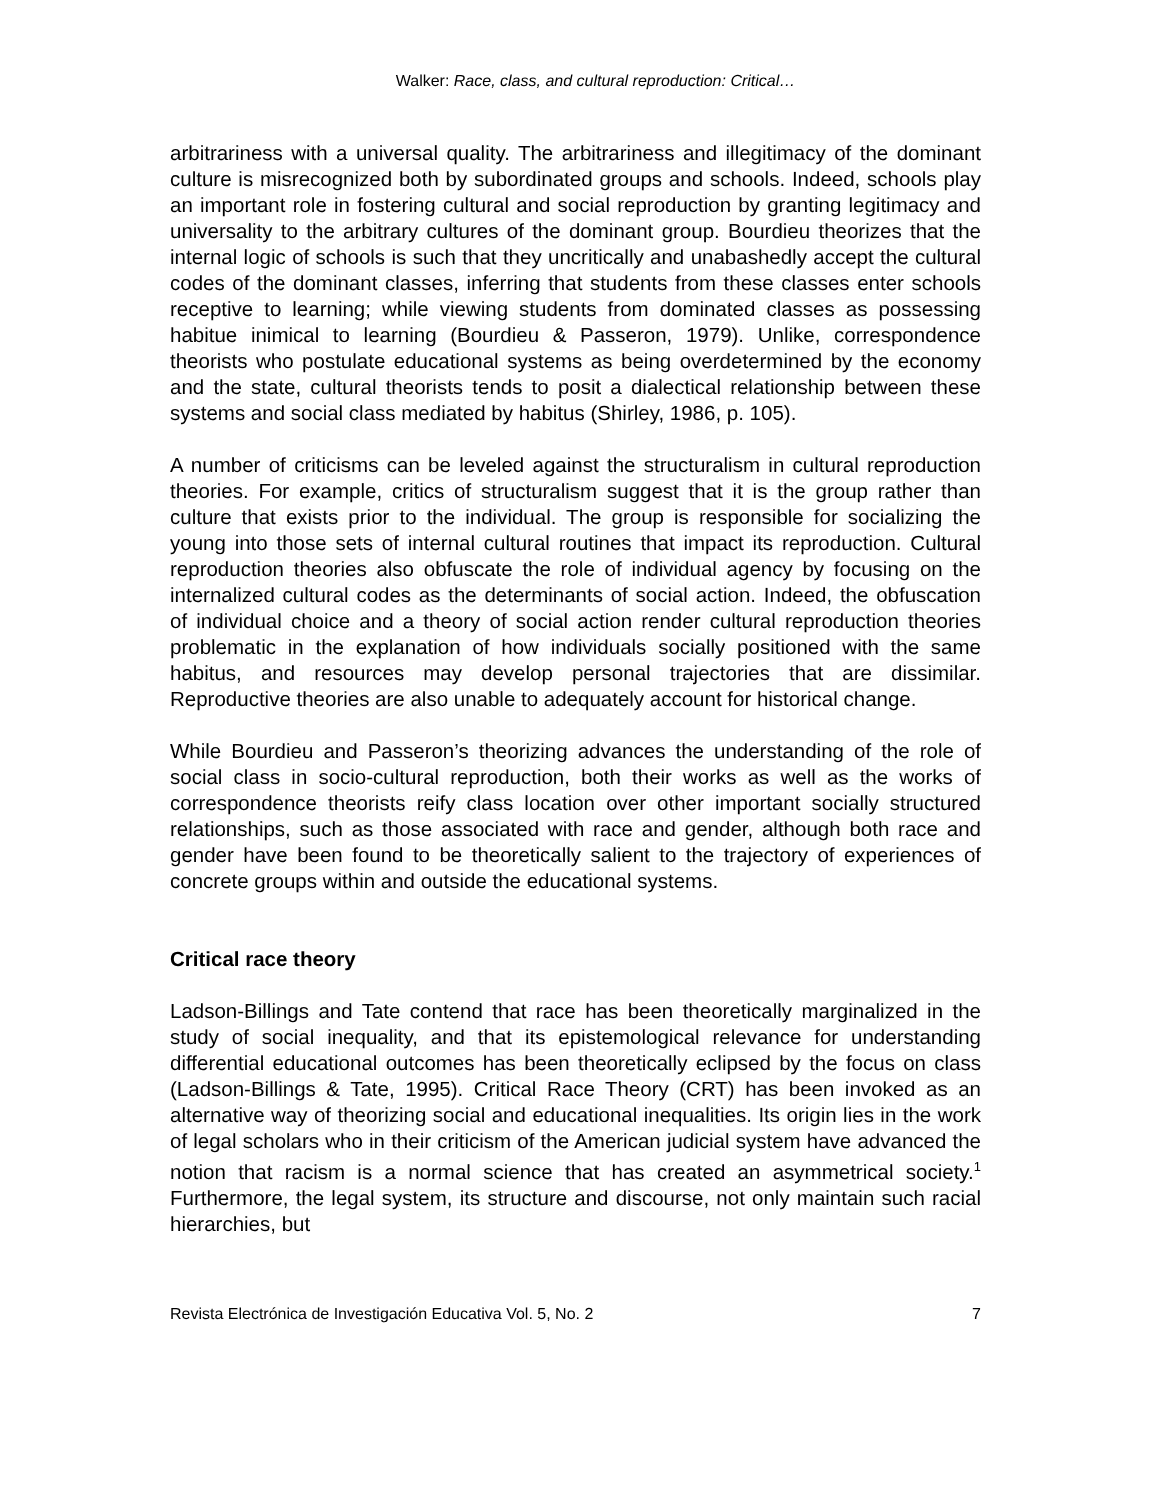Walker: Race, class, and cultural reproduction: Critical…
arbitrariness with a universal quality. The arbitrariness and illegitimacy of the dominant culture is misrecognized both by subordinated groups and schools. Indeed, schools play an important role in fostering cultural and social reproduction by granting legitimacy and universality to the arbitrary cultures of the dominant group. Bourdieu theorizes that the internal logic of schools is such that they uncritically and unabashedly accept the cultural codes of the dominant classes, inferring that students from these classes enter schools receptive to learning; while viewing students from dominated classes as possessing habitue inimical to learning (Bourdieu & Passeron, 1979). Unlike, correspondence theorists who postulate educational systems as being overdetermined by the economy and the state, cultural theorists tends to posit a dialectical relationship between these systems and social class mediated by habitus (Shirley, 1986, p. 105).
A number of criticisms can be leveled against the structuralism in cultural reproduction theories. For example, critics of structuralism suggest that it is the group rather than culture that exists prior to the individual. The group is responsible for socializing the young into those sets of internal cultural routines that impact its reproduction. Cultural reproduction theories also obfuscate the role of individual agency by focusing on the internalized cultural codes as the determinants of social action. Indeed, the obfuscation of individual choice and a theory of social action render cultural reproduction theories problematic in the explanation of how individuals socially positioned with the same habitus, and resources may develop personal trajectories that are dissimilar. Reproductive theories are also unable to adequately account for historical change.
While Bourdieu and Passeron’s theorizing advances the understanding of the role of social class in socio-cultural reproduction, both their works as well as the works of correspondence theorists reify class location over other important socially structured relationships, such as those associated with race and gender, although both race and gender have been found to be theoretically salient to the trajectory of experiences of concrete groups within and outside the educational systems.
Critical race theory
Ladson-Billings and Tate contend that race has been theoretically marginalized in the study of social inequality, and that its epistemological relevance for understanding differential educational outcomes has been theoretically eclipsed by the focus on class (Ladson-Billings & Tate, 1995). Critical Race Theory (CRT) has been invoked as an alternative way of theorizing social and educational inequalities. Its origin lies in the work of legal scholars who in their criticism of the American judicial system have advanced the notion that racism is a normal science that has created an asymmetrical society.<sup>1</sup> Furthermore, the legal system, its structure and discourse, not only maintain such racial hierarchies, but
Revista Electrónica de Investigación Educativa Vol. 5, No. 2 7